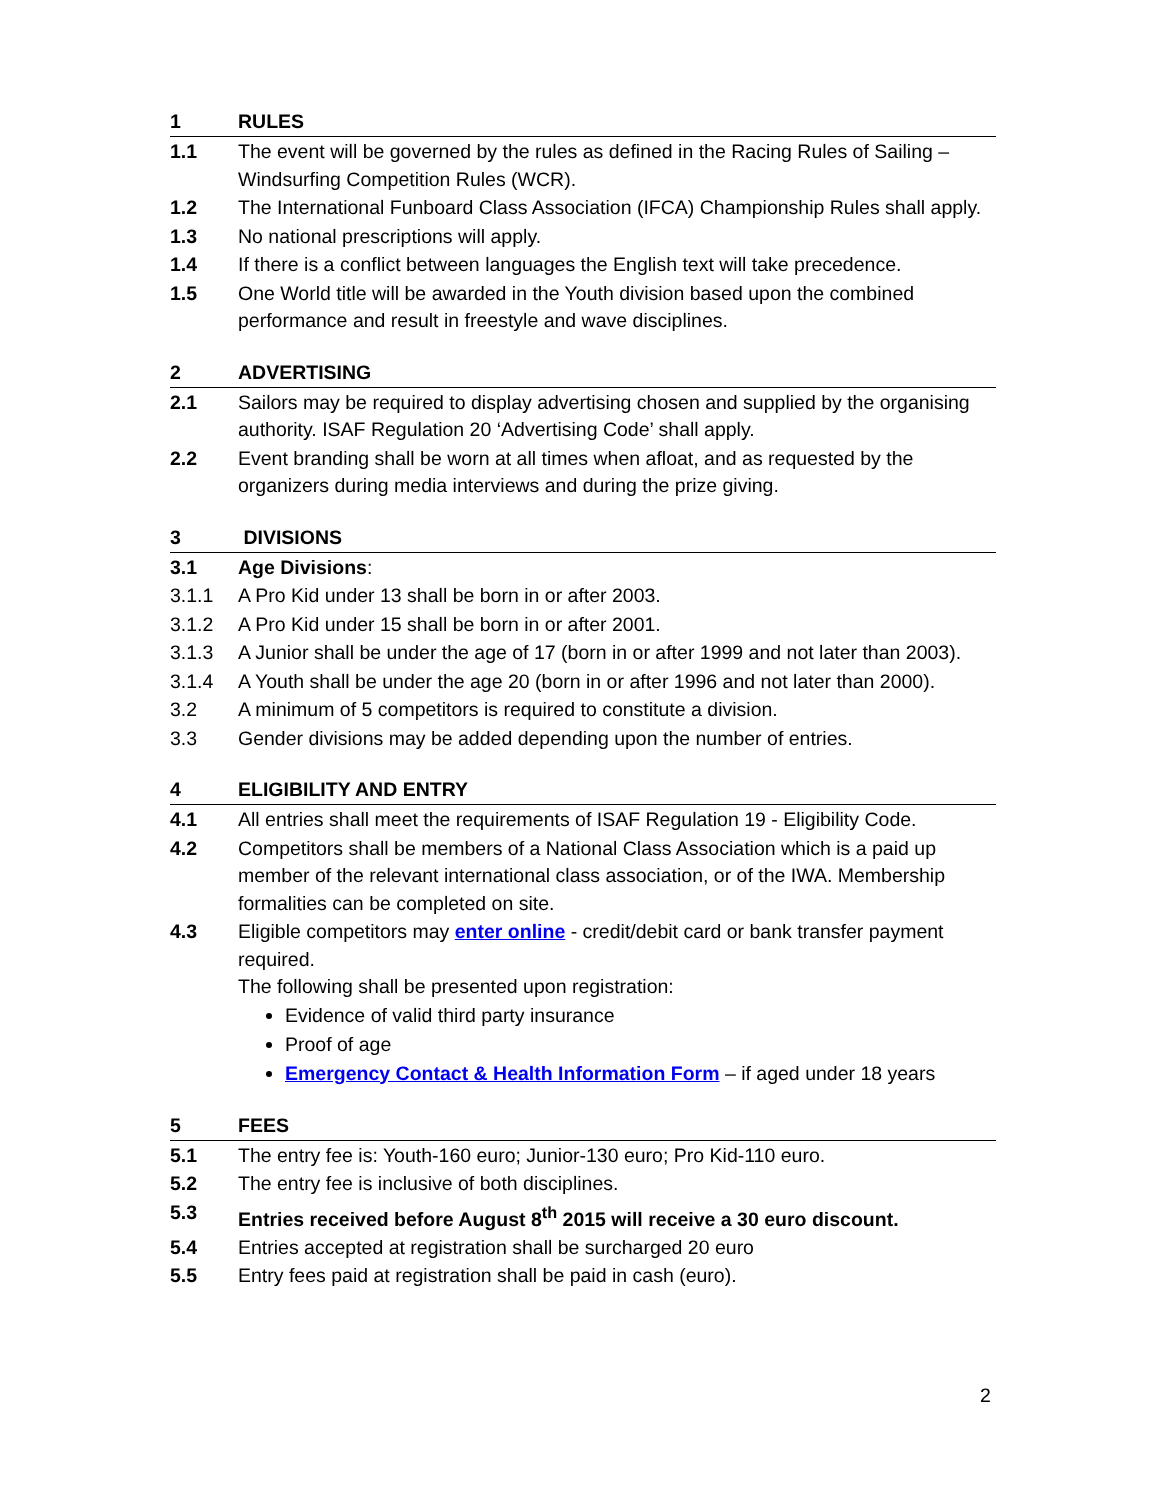1 RULES
1.1 The event will be governed by the rules as defined in the Racing Rules of Sailing – Windsurfing Competition Rules (WCR).
1.2 The International Funboard Class Association (IFCA) Championship Rules shall apply.
1.3 No national prescriptions will apply.
1.4 If there is a conflict between languages the English text will take precedence.
1.5 One World title will be awarded in the Youth division based upon the combined performance and result in freestyle and wave disciplines.
2 ADVERTISING
2.1 Sailors may be required to display advertising chosen and supplied by the organising authority. ISAF Regulation 20 ‘Advertising Code’ shall apply.
2.2 Event branding shall be worn at all times when afloat, and as requested by the organizers during media interviews and during the prize giving.
3 DIVISIONS
3.1 Age Divisions:
3.1.1 A Pro Kid under 13 shall be born in or after 2003.
3.1.2 A Pro Kid under 15 shall be born in or after 2001.
3.1.3 A Junior shall be under the age of 17 (born in or after 1999 and not later than 2003).
3.1.4 A Youth shall be under the age 20 (born in or after 1996 and not later than 2000).
3.2 A minimum of 5 competitors is required to constitute a division.
3.3 Gender divisions may be added depending upon the number of entries.
4 ELIGIBILITY AND ENTRY
4.1 All entries shall meet the requirements of ISAF Regulation 19 - Eligibility Code.
4.2 Competitors shall be members of a National Class Association which is a paid up member of the relevant international class association, or of the IWA. Membership formalities can be completed on site.
4.3 Eligible competitors may enter online - credit/debit card or bank transfer payment required.
The following shall be presented upon registration:
Evidence of valid third party insurance
Proof of age
Emergency Contact & Health Information Form – if aged under 18 years
5 FEES
5.1 The entry fee is: Youth-160 euro; Junior-130 euro; Pro Kid-110 euro.
5.2 The entry fee is inclusive of both disciplines.
5.3 Entries received before August 8<sup>th</sup> 2015 will receive a 30 euro discount.
5.4 Entries accepted at registration shall be surcharged 20 euro
5.5 Entry fees paid at registration shall be paid in cash (euro).
2